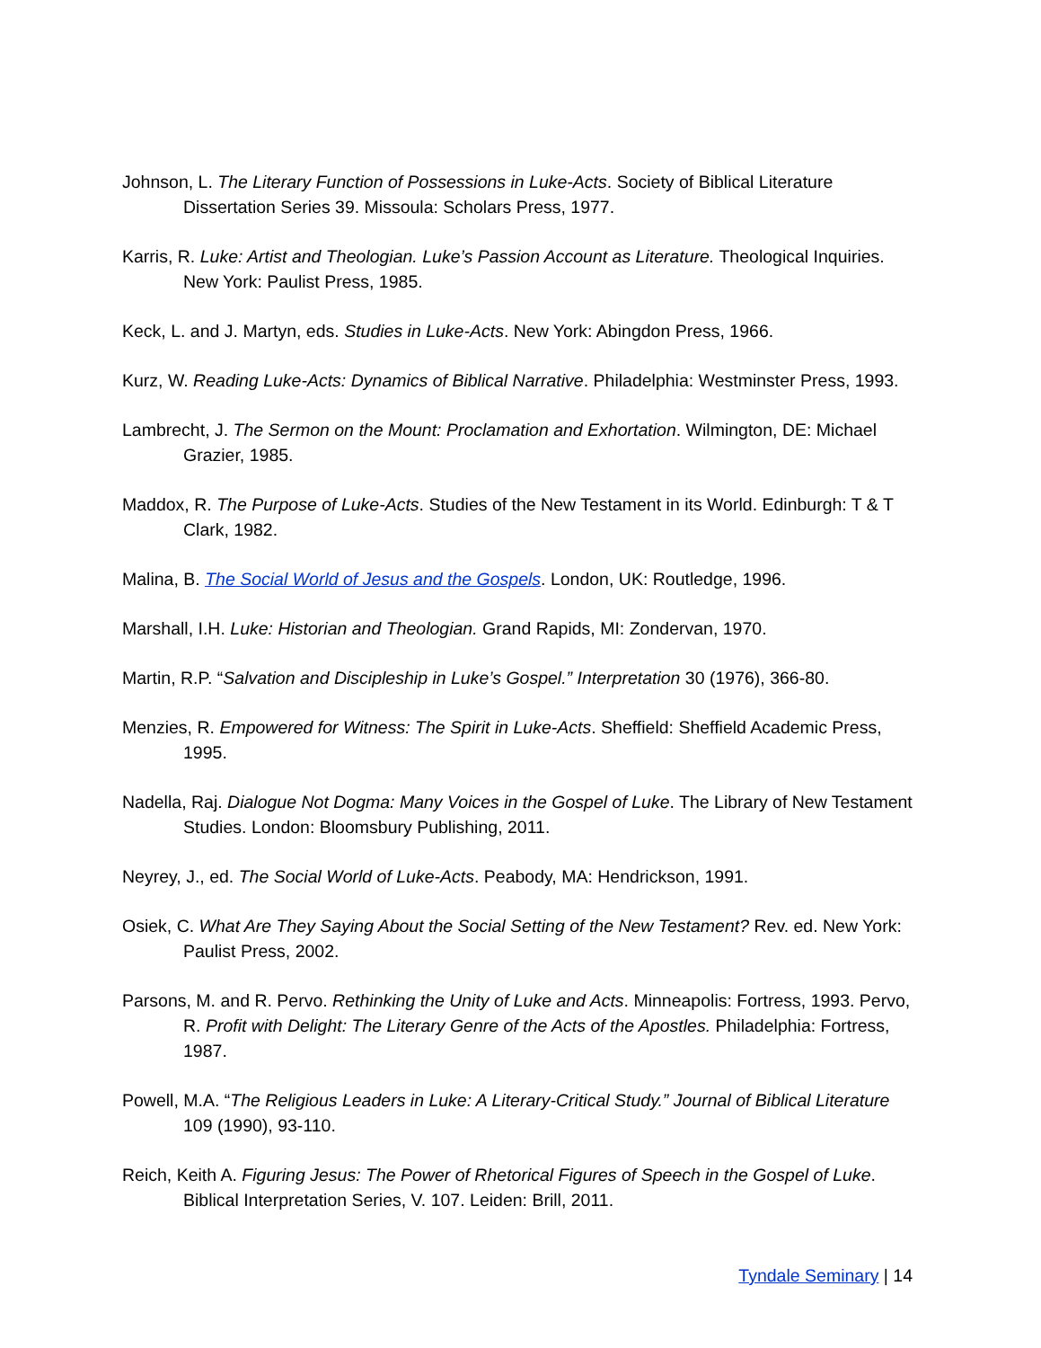Johnson, L. The Literary Function of Possessions in Luke-Acts. Society of Biblical Literature Dissertation Series 39. Missoula: Scholars Press, 1977.
Karris, R. Luke: Artist and Theologian. Luke’s Passion Account as Literature. Theological Inquiries. New York: Paulist Press, 1985.
Keck, L. and J. Martyn, eds. Studies in Luke-Acts. New York: Abingdon Press, 1966.
Kurz, W. Reading Luke-Acts: Dynamics of Biblical Narrative. Philadelphia: Westminster Press, 1993.
Lambrecht, J. The Sermon on the Mount: Proclamation and Exhortation. Wilmington, DE: Michael Grazier, 1985.
Maddox, R. The Purpose of Luke-Acts. Studies of the New Testament in its World. Edinburgh: T & T Clark, 1982.
Malina, B. The Social World of Jesus and the Gospels. London, UK: Routledge, 1996.
Marshall, I.H. Luke: Historian and Theologian. Grand Rapids, MI: Zondervan, 1970.
Martin, R.P. “Salvation and Discipleship in Luke’s Gospel.” Interpretation 30 (1976), 366-80.
Menzies, R. Empowered for Witness: The Spirit in Luke-Acts. Sheffield: Sheffield Academic Press, 1995.
Nadella, Raj. Dialogue Not Dogma: Many Voices in the Gospel of Luke. The Library of New Testament Studies. London: Bloomsbury Publishing, 2011.
Neyrey, J., ed. The Social World of Luke-Acts. Peabody, MA: Hendrickson, 1991.
Osiek, C. What Are They Saying About the Social Setting of the New Testament? Rev. ed. New York: Paulist Press, 2002.
Parsons, M. and R. Pervo. Rethinking the Unity of Luke and Acts. Minneapolis: Fortress, 1993. Pervo, R. Profit with Delight: The Literary Genre of the Acts of the Apostles. Philadelphia: Fortress, 1987.
Powell, M.A. “The Religious Leaders in Luke: A Literary-Critical Study.” Journal of Biblical Literature 109 (1990), 93-110.
Reich, Keith A. Figuring Jesus: The Power of Rhetorical Figures of Speech in the Gospel of Luke. Biblical Interpretation Series, V. 107. Leiden: Brill, 2011.
Tyndale Seminary | 14